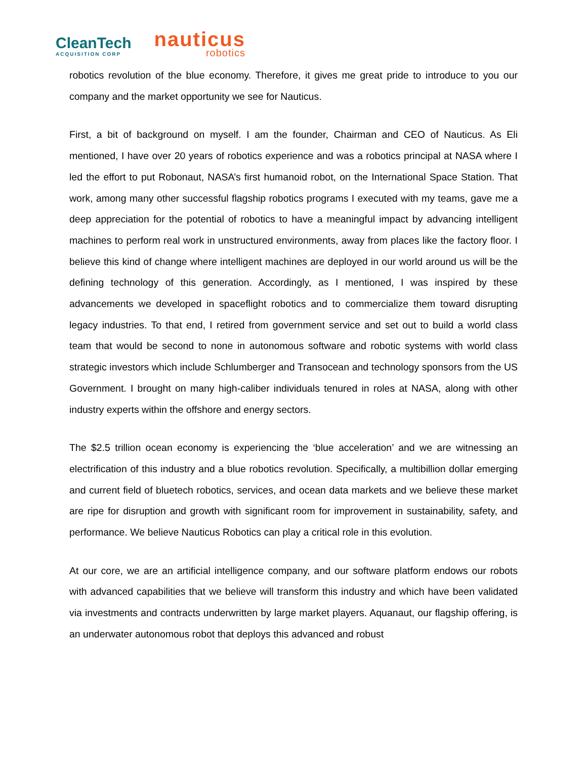CleanTech
ACQUISITION CORP
nauticus
robotics
robotics revolution of the blue economy. Therefore, it gives me great pride to introduce to you our company and the market opportunity we see for Nauticus.
First, a bit of background on myself. I am the founder, Chairman and CEO of Nauticus. As Eli mentioned, I have over 20 years of robotics experience and was a robotics principal at NASA where I led the effort to put Robonaut, NASA’s first humanoid robot, on the International Space Station. That work, among many other successful flagship robotics programs I executed with my teams, gave me a deep appreciation for the potential of robotics to have a meaningful impact by advancing intelligent machines to perform real work in unstructured environments, away from places like the factory floor. I believe this kind of change where intelligent machines are deployed in our world around us will be the defining technology of this generation. Accordingly, as I mentioned, I was inspired by these advancements we developed in spaceflight robotics and to commercialize them toward disrupting legacy industries. To that end, I retired from government service and set out to build a world class team that would be second to none in autonomous software and robotic systems with world class strategic investors which include Schlumberger and Transocean and technology sponsors from the US Government. I brought on many high-caliber individuals tenured in roles at NASA, along with other industry experts within the offshore and energy sectors.
The $2.5 trillion ocean economy is experiencing the ‘blue acceleration’ and we are witnessing an electrification of this industry and a blue robotics revolution. Specifically, a multibillion dollar emerging and current field of bluetech robotics, services, and ocean data markets and we believe these market are ripe for disruption and growth with significant room for improvement in sustainability, safety, and performance. We believe Nauticus Robotics can play a critical role in this evolution.
At our core, we are an artificial intelligence company, and our software platform endows our robots with advanced capabilities that we believe will transform this industry and which have been validated via investments and contracts underwritten by large market players. Aquanaut, our flagship offering, is an underwater autonomous robot that deploys this advanced and robust